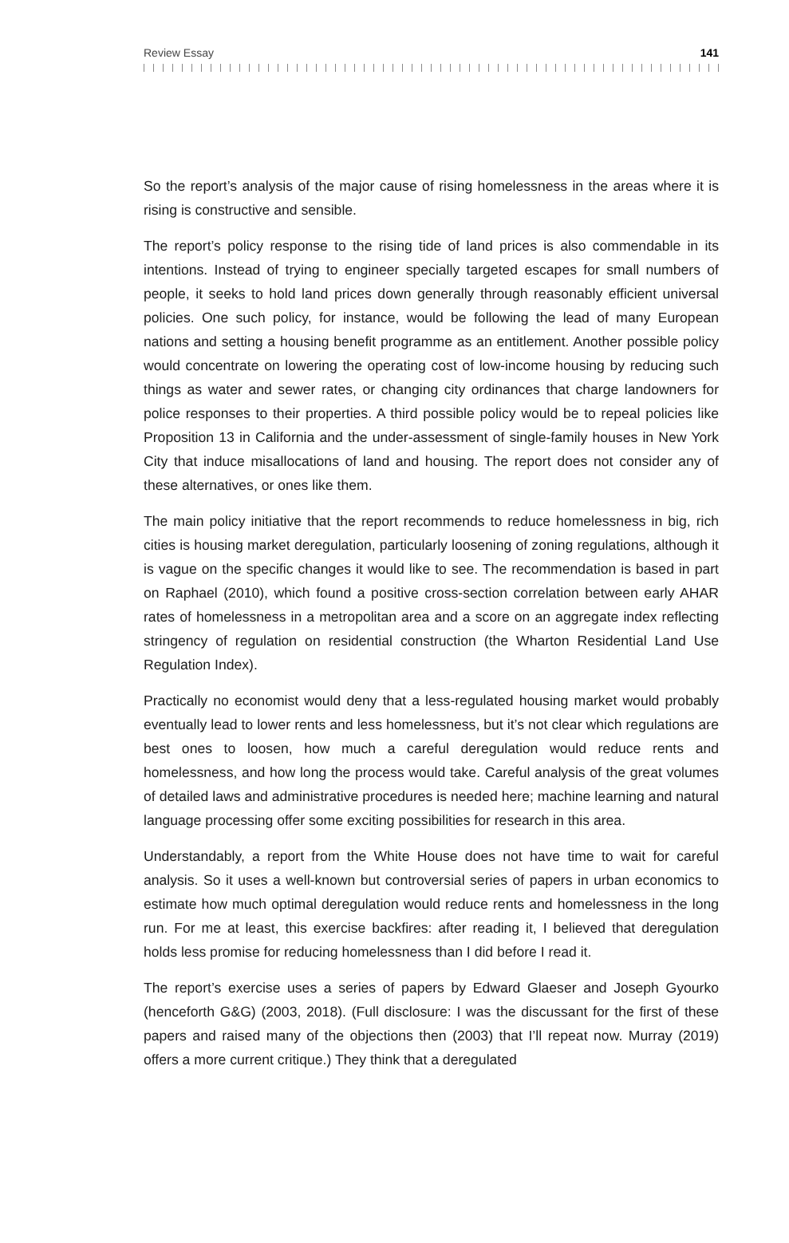Review Essay 141
So the report’s analysis of the major cause of rising homelessness in the areas where it is rising is constructive and sensible.
The report’s policy response to the rising tide of land prices is also commendable in its intentions. Instead of trying to engineer specially targeted escapes for small numbers of people, it seeks to hold land prices down generally through reasonably efficient universal policies. One such policy, for instance, would be following the lead of many European nations and setting a housing benefit programme as an entitlement. Another possible policy would concentrate on lowering the operating cost of low-income housing by reducing such things as water and sewer rates, or changing city ordinances that charge landowners for police responses to their properties. A third possible policy would be to repeal policies like Proposition 13 in California and the under-assessment of single-family houses in New York City that induce misallocations of land and housing. The report does not consider any of these alternatives, or ones like them.
The main policy initiative that the report recommends to reduce homelessness in big, rich cities is housing market deregulation, particularly loosening of zoning regulations, although it is vague on the specific changes it would like to see. The recommendation is based in part on Raphael (2010), which found a positive cross-section correlation between early AHAR rates of homelessness in a metropolitan area and a score on an aggregate index reflecting stringency of regulation on residential construction (the Wharton Residential Land Use Regulation Index).
Practically no economist would deny that a less-regulated housing market would probably eventually lead to lower rents and less homelessness, but it’s not clear which regulations are best ones to loosen, how much a careful deregulation would reduce rents and homelessness, and how long the process would take. Careful analysis of the great volumes of detailed laws and administrative procedures is needed here; machine learning and natural language processing offer some exciting possibilities for research in this area.
Understandably, a report from the White House does not have time to wait for careful analysis. So it uses a well-known but controversial series of papers in urban economics to estimate how much optimal deregulation would reduce rents and homelessness in the long run. For me at least, this exercise backfires: after reading it, I believed that deregulation holds less promise for reducing homelessness than I did before I read it.
The report’s exercise uses a series of papers by Edward Glaeser and Joseph Gyourko (henceforth G&G) (2003, 2018). (Full disclosure: I was the discussant for the first of these papers and raised many of the objections then (2003) that I’ll repeat now. Murray (2019) offers a more current critique.) They think that a deregulated